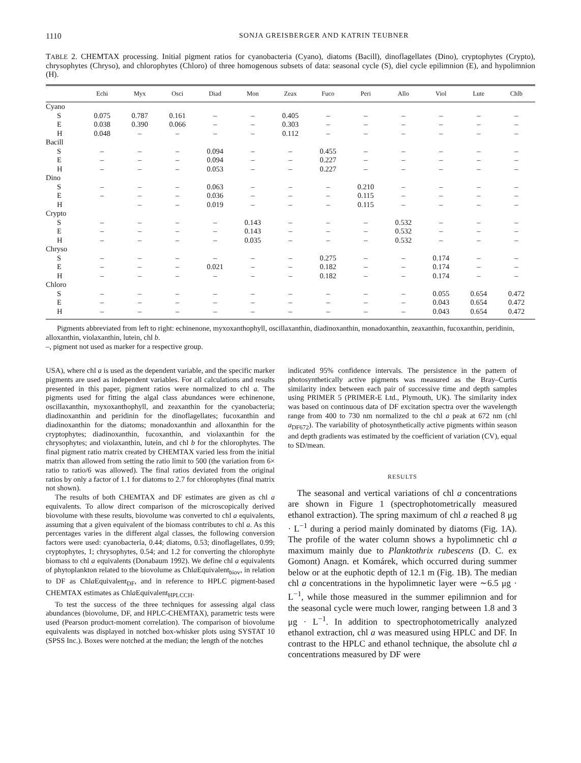1110 SONJA GREISBERGER AND KATRIN TEUBNER
TABLE 2. CHEMTAX processing. Initial pigment ratios for cyanobacteria (Cyano), diatoms (Bacill), dinoflagellates (Dino), cryptophytes (Crypto), chrysophytes (Chryso), and chlorophytes (Chloro) of three homogenous subsets of data: seasonal cycle (S), diel cycle epilimnion (E), and hypolimnion (H).
| | Echi | Myx | Osci | Diad | Mon | Zeax | Fuco | Peri | Allo | Viol | Lute | Chlb |
| --- | --- | --- | --- | --- | --- | --- | --- | --- | --- | --- | --- | --- |
| Cyano | | | | | | | | | | | | |
| S | 0.075 | 0.787 | 0.161 | – | – | 0.405 | – | – | – | – | – | – |
| E | 0.038 | 0.390 | 0.066 | – | – | 0.303 | – | – | – | – | – | – |
| H | 0.048 | – | – | – | – | 0.112 | – | – | – | – | – | – |
| Bacill | | | | | | | | | | | | |
| S | – | – | – | 0.094 | – | – | 0.455 | – | – | – | – | – |
| E | – | – | – | 0.094 | – | – | 0.227 | – | – | – | – | – |
| H | – | – | – | 0.053 | – | – | 0.227 | – | – | – | – | – |
| Dino | | | | | | | | | | | | |
| S | – | – | – | 0.063 | – | – | – | 0.210 | – | – | – | – |
| E | – | – | – | 0.036 | – | – | – | 0.115 | – | – | – | – |
| H | | – | – | 0.019 | – | – | – | 0.115 | – | – | – | – |
| Crypto | | | | | | | | | | | | |
| S | – | – | – | – | 0.143 | – | – | – | 0.532 | – | – | – |
| E | – | – | – | – | 0.143 | – | – | – | 0.532 | – | – | – |
| H | – | – | – | – | 0.035 | – | – | – | 0.532 | – | – | – |
| Chryso | | | | | | | | | | | | |
| S | – | – | – | – | – | – | 0.275 | – | – | 0.174 | – | – |
| E | – | – | – | 0.021 | – | – | 0.182 | – | – | 0.174 | – | – |
| H | – | – | – | – | – | – | 0.182 | – | – | 0.174 | – | – |
| Chloro | | | | | | | | | | | | |
| S | – | – | – | – | – | – | – | – | – | 0.055 | 0.654 | 0.472 |
| E | – | – | – | – | – | – | – | – | – | 0.043 | 0.654 | 0.472 |
| H | – | – | – | – | – | – | – | – | – | 0.043 | 0.654 | 0.472 |
Pigments abbreviated from left to right: echinenone, myxoxanthophyll, oscillaxanthin, diadinoxanthin, monadoxanthin, zeaxanthin, fucoxanthin, peridinin, alloxanthin, violaxanthin, lutein, chl b.
–, pigment not used as marker for a respective group.
USA), where chl a is used as the dependent variable, and the specific marker pigments are used as independent variables. For all calculations and results presented in this paper, pigment ratios were normalized to chl a. The pigments used for fitting the algal class abundances were echinenone, oscillaxanthin, myxoxanthophyll, and zeaxanthin for the cyanobacteria; diadinoxanthin and peridinin for the dinoflagellates; fucoxanthin and diadinoxanthin for the diatoms; monadoxanthin and alloxanthin for the cryptophytes; diadinoxanthin, fucoxanthin, and violaxanthin for the chrysophytes; and violaxanthin, lutein, and chl b for the chlorophytes. The final pigment ratio matrix created by CHEMTAX varied less from the initial matrix than allowed from setting the ratio limit to 500 (the variation from 6× ratio to ratio/6 was allowed). The final ratios deviated from the original ratios by only a factor of 1.1 for diatoms to 2.7 for chlorophytes (final matrix not shown).
The results of both CHEMTAX and DF estimates are given as chl a equivalents. To allow direct comparison of the microscopically derived biovolume with these results, biovolume was converted to chl a equivalents, assuming that a given equivalent of the biomass contributes to chl a. As this percentages varies in the different algal classes, the following conversion factors were used: cyanobacteria, 0.44; diatoms, 0.53; dinoflagellates, 0.99; cryptophytes, 1; chrysophytes, 0.54; and 1.2 for converting the chlorophyte biomass to chl a equivalents (Donabaum 1992). We define chl a equivalents of phytoplankton related to the biovolume as Chla Equivalent<sub>biov</sub>, in relation to DF as Chla Equivalent<sub>DF</sub>, and in reference to HPLC pigment-based CHEMTAX estimates as Chla Equivalent<sub>HPLCCH</sub>.
To test the success of the three techniques for assessing algal class abundances (biovolume, DF, and HPLC-CHEMTAX), parametric tests were used (Pearson product-moment correlation). The comparison of biovolume equivalents was displayed in notched box-whisker plots using SYSTAT 10 (SPSS Inc.). Boxes were notched at the median; the length of the notches
indicated 95% confidence intervals. The persistence in the pattern of photosynthetically active pigments was measured as the Bray–Curtis similarity index between each pair of successive time and depth samples using PRIMER 5 (PRIMER-E Ltd., Plymouth, UK). The similarity index was based on continuous data of DF excitation spectra over the wavelength range from 400 to 730 nm normalized to the chl a peak at 672 nm (chl a<sub>DF672</sub>). The variability of photosynthetically active pigments within season and depth gradients was estimated by the coefficient of variation (CV), equal to SD/mean.
RESULTS
The seasonal and vertical variations of chl a concentrations are shown in Figure 1 (spectrophotometrically measured ethanol extraction). The spring maximum of chl a reached 8 μg · L<sup>−1</sup> during a period mainly dominated by diatoms (Fig. 1A). The profile of the water column shows a hypolimnetic chl a maximum mainly due to Planktothrix rubescens (D. C. ex Gomont) Anagn. et Komárek, which occurred during summer below or at the euphotic depth of 12.1 m (Fig. 1B). The median chl a concentrations in the hypolimnetic layer were ∼6.5 μg · L<sup>−1</sup>, while those measured in the summer epilimnion and for the seasonal cycle were much lower, ranging between 1.8 and 3 μg · L<sup>−1</sup>. In addition to spectrophotometrically analyzed ethanol extraction, chl a was measured using HPLC and DF. In contrast to the HPLC and ethanol technique, the absolute chl a concentrations measured by DF were